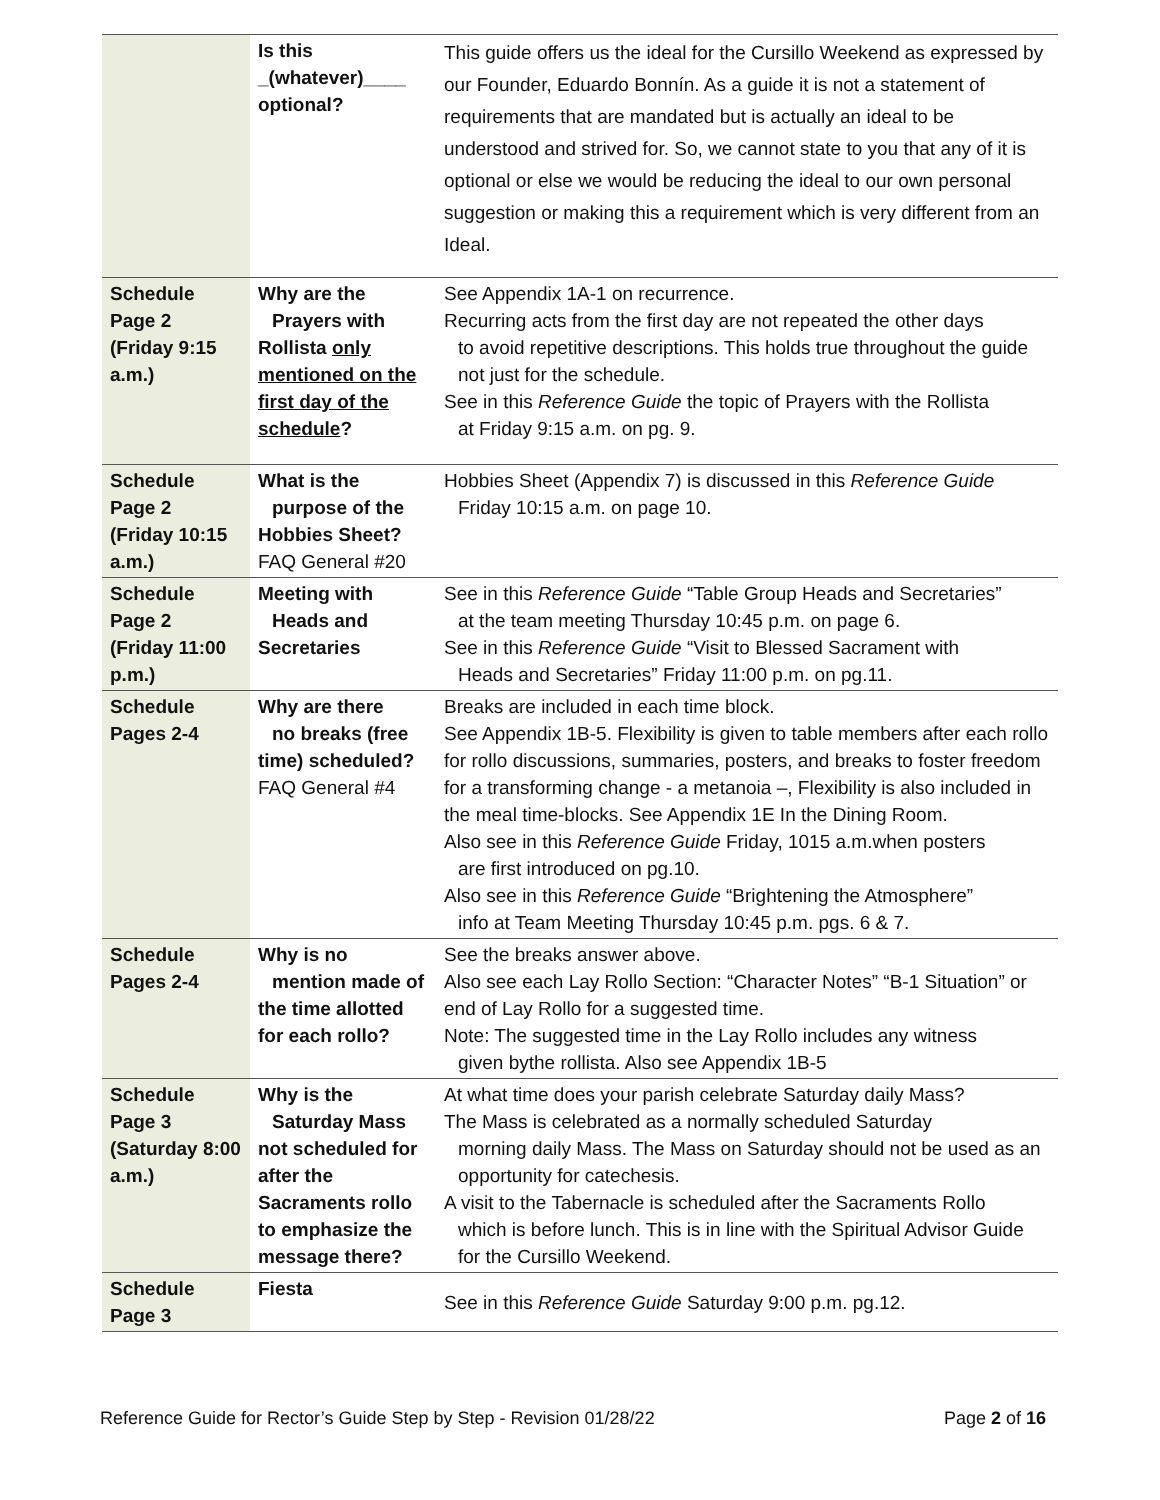| | Is this _(whatever)____ optional? | This guide offers us the ideal for the Cursillo Weekend as expressed by our Founder, Eduardo Bonnín. As a guide it is not a statement of requirements that are mandated but is actually an ideal to be understood and strived for. So, we cannot state to you that any of it is optional or else we would be reducing the ideal to our own personal suggestion or making this a requirement which is very different from an Ideal. |
| Schedule Page 2 (Friday 9:15 a.m.) | Why are the Prayers with Rollista only mentioned on the first day of the schedule ? | See Appendix 1A-1 on recurrence. Recurring acts from the first day are not repeated the other days to avoid repetitive descriptions. This holds true throughout the guide not just for the schedule. See in this Reference Guide the topic of Prayers with the Rollista at Friday 9:15 a.m. on pg. 9. |
| Schedule Page 2 (Friday 10:15 a.m.) | What is the purpose of the Hobbies Sheet? FAQ General #20 | Hobbies Sheet (Appendix 7) is discussed in this Reference Guide Friday 10:15 a.m. on page 10. |
| Schedule Page 2 (Friday 11:00 p.m.) | Meeting with Heads and Secretaries | See in this Reference Guide “Table Group Heads and Secretaries” at the team meeting Thursday 10:45 p.m. on page 6. See in this Reference Guide “Visit to Blessed Sacrament with Heads and Secretaries” Friday 11:00 p.m. on pg.11. |
| Schedule Pages 2-4 | Why are there no breaks (free time) scheduled? FAQ General #4 | Breaks are included in each time block. See Appendix 1B-5. Flexibility is given to table members after each rollo for rollo discussions, summaries, posters, and breaks to foster freedom for a transforming change - a metanoia –, Flexibility is also included in the meal time-blocks. See Appendix 1E In the Dining Room. Also see in this Reference Guide Friday, 1015 a.m.when posters are first introduced on pg.10. Also see in this Reference Guide “Brightening the Atmosphere” info at Team Meeting Thursday 10:45 p.m. pgs. 6 & 7. |
| Schedule Pages 2-4 | Why is no mention made of the time allotted for each rollo? | See the breaks answer above. Also see each Lay Rollo Section: “Character Notes” “B-1 Situation” or end of Lay Rollo for a suggested time. Note: The suggested time in the Lay Rollo includes any witness given bythe rollista. Also see Appendix 1B-5 |
| Schedule Page 3 (Saturday 8:00 a.m.) | Why is the Saturday Mass not scheduled for after the Sacraments rollo to emphasize the message there? | At what time does your parish celebrate Saturday daily Mass? The Mass is celebrated as a normally scheduled Saturday morning daily Mass. The Mass on Saturday should not be used as an opportunity for catechesis. A visit to the Tabernacle is scheduled after the Sacraments Rollo which is before lunch. This is in line with the Spiritual Advisor Guide for the Cursillo Weekend. |
| Schedule Page 3 | Fiesta | See in this Reference Guide Saturday 9:00 p.m. pg.12. |
Reference Guide for Rector’s Guide Step by Step - Revision 01/28/22 Page 2 of 16